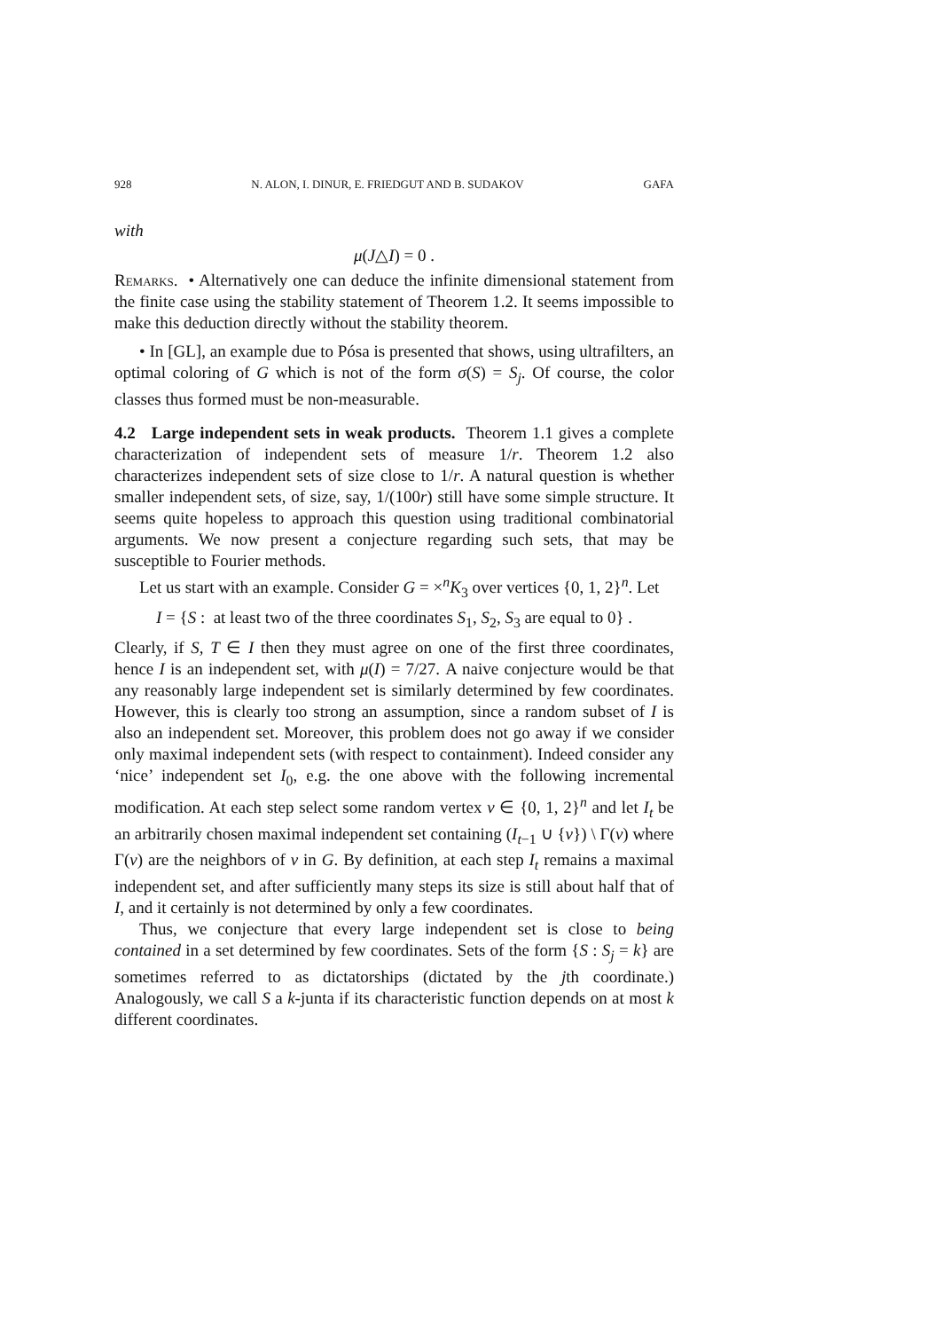928 N. ALON, I. DINUR, E. FRIEDGUT AND B. SUDAKOV GAFA
with
μ(J△I) = 0 .
Remarks. • Alternatively one can deduce the infinite dimensional statement from the finite case using the stability statement of Theorem 1.2. It seems impossible to make this deduction directly without the stability theorem.
• In [GL], an example due to Pósa is presented that shows, using ultrafilters, an optimal coloring of G which is not of the form σ(S) = S<sub>j</sub>. Of course, the color classes thus formed must be non-measurable.
4.2 Large independent sets in weak products. Theorem 1.1 gives a complete characterization of independent sets of measure 1/r. Theorem 1.2 also characterizes independent sets of size close to 1/r. A natural question is whether smaller independent sets, of size, say, 1/(100r) still have some simple structure. It seems quite hopeless to approach this question using traditional combinatorial arguments. We now present a conjecture regarding such sets, that may be susceptible to Fourier methods.
Let us start with an example. Consider G = ×<sup>n</sup>K<sub>3</sub> over vertices {0, 1, 2}<sup>n</sup>. Let
I = {S : at least two of the three coordinates S<sub>1</sub>, S<sub>2</sub>, S<sub>3</sub> are equal to 0} .
Clearly, if S, T ∈ I then they must agree on one of the first three coordinates, hence I is an independent set, with μ(I) = 7/27. A naive conjecture would be that any reasonably large independent set is similarly determined by few coordinates. However, this is clearly too strong an assumption, since a random subset of I is also an independent set. Moreover, this problem does not go away if we consider only maximal independent sets (with respect to containment). Indeed consider any ‘nice’ independent set I<sub>0</sub>, e.g. the one above with the following incremental modification. At each step select some random vertex v ∈ {0, 1, 2}<sup>n</sup> and let I<sub>t</sub> be an arbitrarily chosen maximal independent set containing (I<sub>t−1</sub> ∪ {v}) \ Γ(v) where Γ(v) are the neighbors of v in G. By definition, at each step I<sub>t</sub> remains a maximal independent set, and after sufficiently many steps its size is still about half that of I, and it certainly is not determined by only a few coordinates.
Thus, we conjecture that every large independent set is close to being contained in a set determined by few coordinates. Sets of the form {S : S<sub>j</sub> = k} are sometimes referred to as dictatorships (dictated by the jth coordinate.) Analogously, we call S a k-junta if its characteristic function depends on at most k different coordinates.